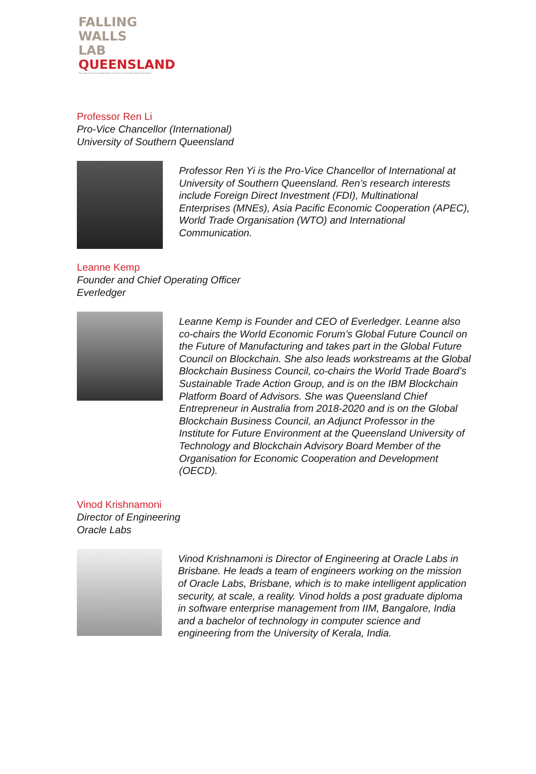FALLING
WALLS
LAB
QUEENSLAND
The organisers are independent partners of the Falling Walls Foundation
Professor Ren Li
Pro-Vice Chancellor (International)
University of Southern Queensland
Professor Ren Yi is the Pro-Vice Chancellor of International at University of Southern Queensland. Ren’s research interests include Foreign Direct Investment (FDI), Multinational Enterprises (MNEs), Asia Pacific Economic Cooperation (APEC), World Trade Organisation (WTO) and International Communication.
Leanne Kemp
Founder and Chief Operating Officer
Everledger
Leanne Kemp is Founder and CEO of Everledger. Leanne also co-chairs the World Economic Forum’s Global Future Council on the Future of Manufacturing and takes part in the Global Future Council on Blockchain. She also leads workstreams at the Global Blockchain Business Council, co-chairs the World Trade Board’s Sustainable Trade Action Group, and is on the IBM Blockchain Platform Board of Advisors. She was Queensland Chief Entrepreneur in Australia from 2018-2020 and is on the Global Blockchain Business Council, an Adjunct Professor in the Institute for Future Environment at the Queensland University of Technology and Blockchain Advisory Board Member of the Organisation for Economic Cooperation and Development (OECD).
Vinod Krishnamoni
Director of Engineering
Oracle Labs
Vinod Krishnamoni is Director of Engineering at Oracle Labs in Brisbane. He leads a team of engineers working on the mission of Oracle Labs, Brisbane, which is to make intelligent application security, at scale, a reality. Vinod holds a post graduate diploma in software enterprise management from IIM, Bangalore, India and a bachelor of technology in computer science and engineering from the University of Kerala, India.